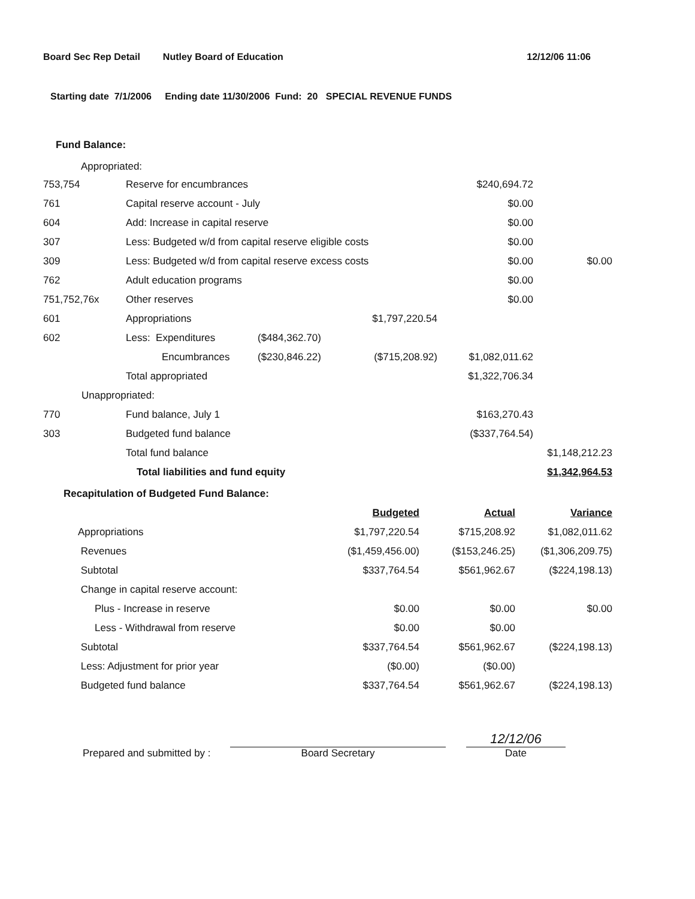Board Sec Rep Detail Nutley Board of Education 12/12/06 11:06
Starting date 7/1/2006 Ending date 11/30/2006 Fund: 20 SPECIAL REVENUE FUNDS
Fund Balance:
Appropriated:
| 753,754 | Reserve for encumbrances | | | $240,694.72 | |
| 761 | Capital reserve account - July | | | $0.00 | |
| 604 | Add: Increase in capital reserve | | | $0.00 | |
| 307 | Less: Budgeted w/d from capital reserve eligible costs | | | $0.00 | |
| 309 | Less: Budgeted w/d from capital reserve excess costs | | | $0.00 | $0.00 |
| 762 | Adult education programs | | | $0.00 | |
| 751,752,76x | Other reserves | | | $0.00 | |
| 601 | Appropriations | | $1,797,220.54 | | |
| 602 | Less: Expenditures | ($484,362.70) | | | |
| | Encumbrances | ($230,846.22) | ($715,208.92) | $1,082,011.62 | |
| | Total appropriated | | | $1,322,706.34 | |
| Unappropriated: | | | | | |
| 770 | Fund balance, July 1 | | | $163,270.43 | |
| 303 | Budgeted fund balance | | | ($337,764.54) | |
| | Total fund balance | | | | $1,148,212.23 |
| | Total liabilities and fund equity | | | | $1,342,964.53 |
Recapitulation of Budgeted Fund Balance:
| | Budgeted | Actual | Variance |
| Appropriations | $1,797,220.54 | $715,208.92 | $1,082,011.62 |
| Revenues | ($1,459,456.00) | ($153,246.25) | ($1,306,209.75) |
| Subtotal | $337,764.54 | $561,962.67 | ($224,198.13) |
| Change in capital reserve account: | | | |
| Plus - Increase in reserve | $0.00 | $0.00 | $0.00 |
| Less - Withdrawal from reserve | $0.00 | $0.00 | |
| Subtotal | $337,764.54 | $561,962.67 | ($224,198.13) |
| Less: Adjustment for prior year | ($0.00) | ($0.00) | |
| Budgeted fund balance | $337,764.54 | $561,962.67 | ($224,198.13) |
Prepared and submitted by :
Board Secretary
12/12/06
Date